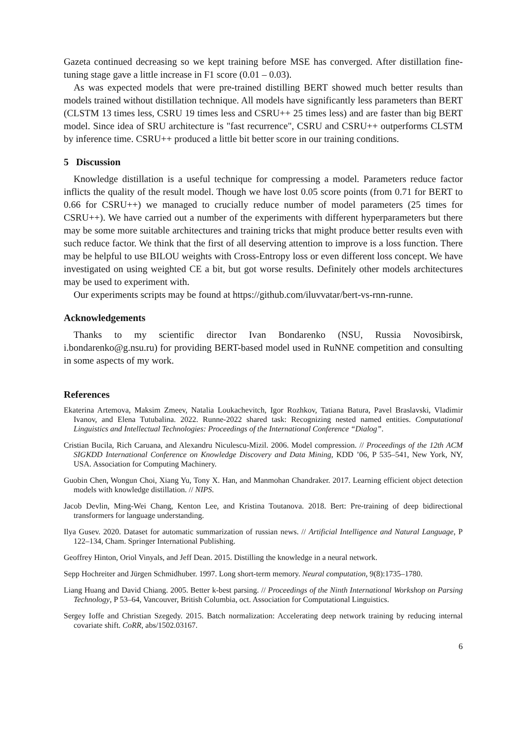Gazeta continued decreasing so we kept training before MSE has converged. After distillation fine-tuning stage gave a little increase in F1 score (0.01 – 0.03).
As was expected models that were pre-trained distilling BERT showed much better results than models trained without distillation technique. All models have significantly less parameters than BERT (CLSTM 13 times less, CSRU 19 times less and CSRU++ 25 times less) and are faster than big BERT model. Since idea of SRU architecture is "fast recurrence", CSRU and CSRU++ outperforms CLSTM by inference time. CSRU++ produced a little bit better score in our training conditions.
5 Discussion
Knowledge distillation is a useful technique for compressing a model. Parameters reduce factor inflicts the quality of the result model. Though we have lost 0.05 score points (from 0.71 for BERT to 0.66 for CSRU++) we managed to crucially reduce number of model parameters (25 times for CSRU++). We have carried out a number of the experiments with different hyperparameters but there may be some more suitable architectures and training tricks that might produce better results even with such reduce factor. We think that the first of all deserving attention to improve is a loss function. There may be helpful to use BILOU weights with Cross-Entropy loss or even different loss concept. We have investigated on using weighted CE a bit, but got worse results. Definitely other models architectures may be used to experiment with.
Our experiments scripts may be found at https://github.com/iluvvatar/bert-vs-rnn-runne.
Acknowledgements
Thanks to my scientific director Ivan Bondarenko (NSU, Russia Novosibirsk, i.bondarenko@g.nsu.ru) for providing BERT-based model used in RuNNE competition and consulting in some aspects of my work.
References
Ekaterina Artemova, Maksim Zmeev, Natalia Loukachevitch, Igor Rozhkov, Tatiana Batura, Pavel Braslavski, Vladimir Ivanov, and Elena Tutubalina. 2022. Runne-2022 shared task: Recognizing nested named entities. Computational Linguistics and Intellectual Technologies: Proceedings of the International Conference “Dialog”.
Cristian Bucila, Rich Caruana, and Alexandru Niculescu-Mizil. 2006. Model compression. // Proceedings of the 12th ACM SIGKDD International Conference on Knowledge Discovery and Data Mining, KDD ’06, P 535–541, New York, NY, USA. Association for Computing Machinery.
Guobin Chen, Wongun Choi, Xiang Yu, Tony X. Han, and Manmohan Chandraker. 2017. Learning efficient object detection models with knowledge distillation. // NIPS.
Jacob Devlin, Ming-Wei Chang, Kenton Lee, and Kristina Toutanova. 2018. Bert: Pre-training of deep bidirectional transformers for language understanding.
Ilya Gusev. 2020. Dataset for automatic summarization of russian news. // Artificial Intelligence and Natural Language, P 122–134, Cham. Springer International Publishing.
Geoffrey Hinton, Oriol Vinyals, and Jeff Dean. 2015. Distilling the knowledge in a neural network.
Sepp Hochreiter and Jürgen Schmidhuber. 1997. Long short-term memory. Neural computation, 9(8):1735–1780.
Liang Huang and David Chiang. 2005. Better k-best parsing. // Proceedings of the Ninth International Workshop on Parsing Technology, P 53–64, Vancouver, British Columbia, oct. Association for Computational Linguistics.
Sergey Ioffe and Christian Szegedy. 2015. Batch normalization: Accelerating deep network training by reducing internal covariate shift. CoRR, abs/1502.03167.
6